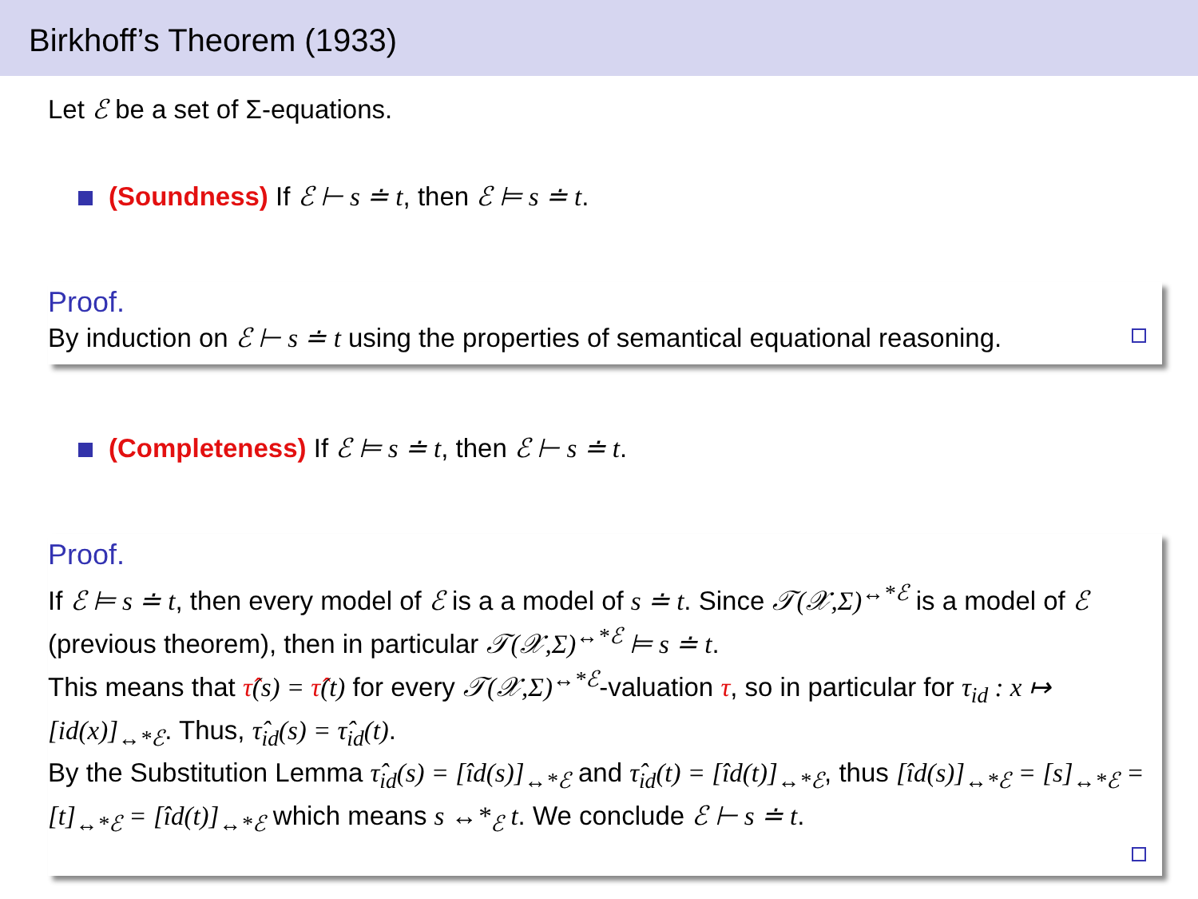Birkhoff’s Theorem (1933)
Let ℰ be a set of Σ-equations.
(Soundness) If ℰ ⊢ s ≐ t, then ℰ ⊨ s ≐ t.
Proof.
By induction on ℰ ⊢ s ≐ t using the properties of semantical equational reasoning.
(Completeness) If ℰ ⊨ s ≐ t, then ℰ ⊢ s ≐ t.
Proof.
If ℰ ⊨ s ≐ t, then every model of ℰ is a a model of s ≐ t. Since 𝒯(𝒳,Σ)<sup>↔*ℰ</sup> is a model of ℰ (previous theorem), then in particular 𝒯(𝒳,Σ)<sup>↔*ℰ</sup> ⊨ s ≐ t.
This means that τ̂(s) = τ̂(t) for every 𝒯(𝒳,Σ)<sup>↔*ℰ</sup>-valuation τ, so in particular for τ<sub>id</sub> : x ↦ [id(x)]<sub>↔*ℰ</sub>. Thus, τ̂<sub>id</sub>(s) = τ̂<sub>id</sub>(t).
By the Substitution Lemma τ̂<sub>id</sub>(s) = [îd(s)]<sub>↔*ℰ</sub> and τ̂<sub>id</sub>(t) = [îd(t)]<sub>↔*ℰ</sub>, thus [îd(s)]<sub>↔*ℰ</sub> = [s]<sub>↔*ℰ</sub> = [t]<sub>↔*ℰ</sub> = [îd(t)]<sub>↔*ℰ</sub> which means s ↔*<sub>ℰ</sub> t. We conclude ℰ ⊢ s ≐ t.